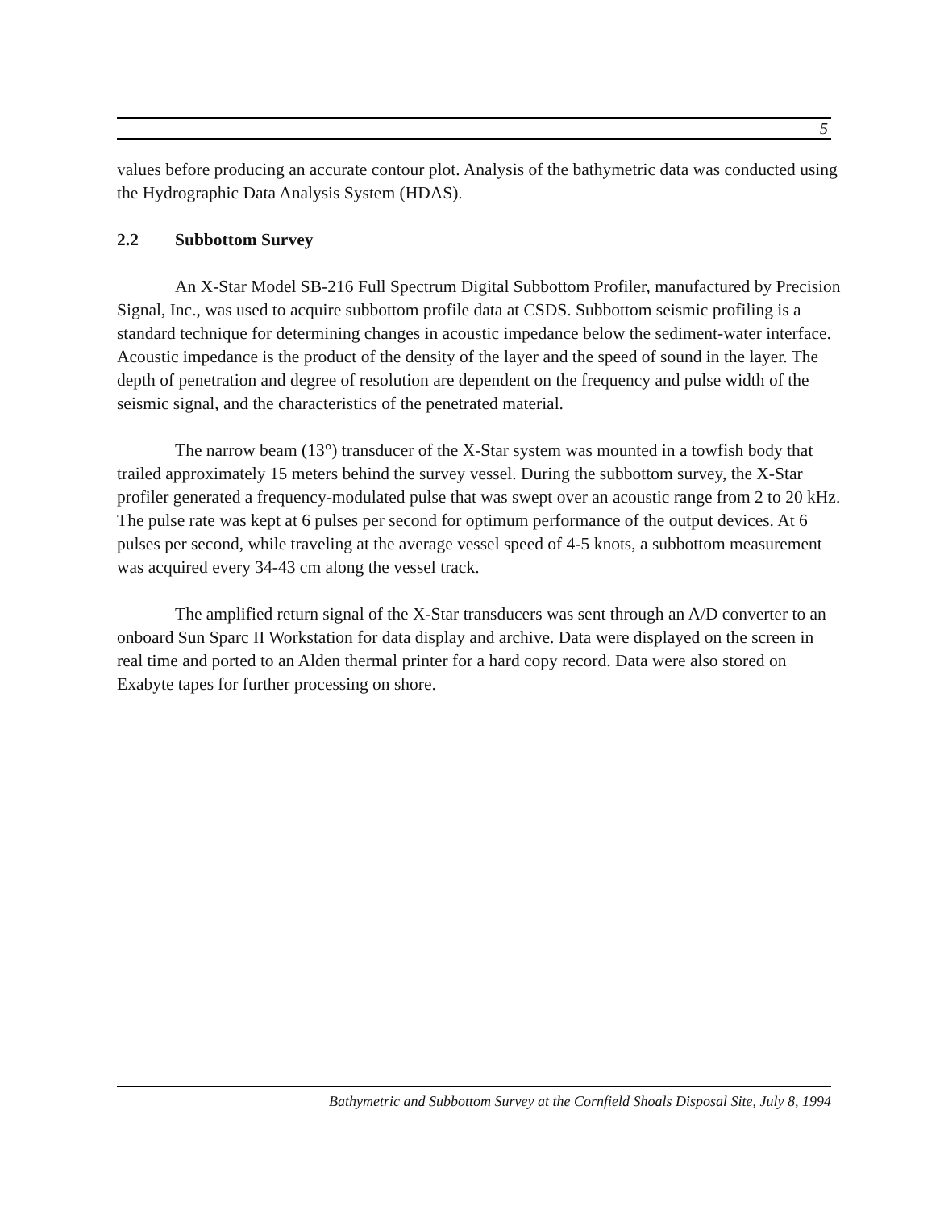5
values before producing an accurate contour plot. Analysis of the bathymetric data was conducted using the Hydrographic Data Analysis System (HDAS).
2.2 Subbottom Survey
An X-Star Model SB-216 Full Spectrum Digital Subbottom Profiler, manufactured by Precision Signal, Inc., was used to acquire subbottom profile data at CSDS. Subbottom seismic profiling is a standard technique for determining changes in acoustic impedance below the sediment-water interface. Acoustic impedance is the product of the density of the layer and the speed of sound in the layer. The depth of penetration and degree of resolution are dependent on the frequency and pulse width of the seismic signal, and the characteristics of the penetrated material.
The narrow beam (13°) transducer of the X-Star system was mounted in a towfish body that trailed approximately 15 meters behind the survey vessel. During the subbottom survey, the X-Star profiler generated a frequency-modulated pulse that was swept over an acoustic range from 2 to 20 kHz. The pulse rate was kept at 6 pulses per second for optimum performance of the output devices. At 6 pulses per second, while traveling at the average vessel speed of 4-5 knots, a subbottom measurement was acquired every 34-43 cm along the vessel track.
The amplified return signal of the X-Star transducers was sent through an A/D converter to an onboard Sun Sparc II Workstation for data display and archive. Data were displayed on the screen in real time and ported to an Alden thermal printer for a hard copy record. Data were also stored on Exabyte tapes for further processing on shore.
Bathymetric and Subbottom Survey at the Cornfield Shoals Disposal Site, July 8, 1994